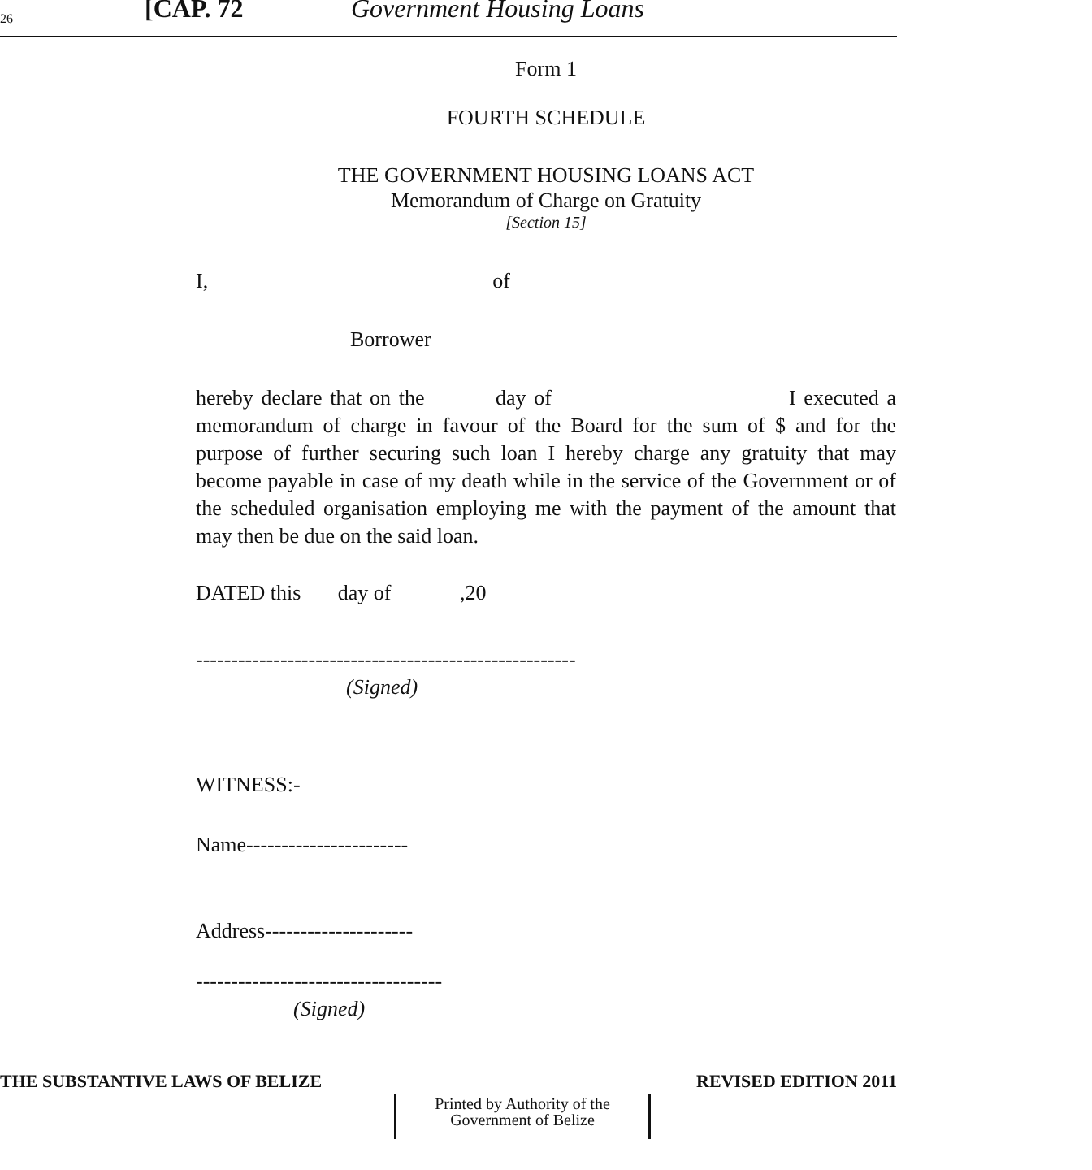26 [CAP. 72 Government Housing Loans
Form 1
FOURTH SCHEDULE
THE GOVERNMENT HOUSING LOANS ACT
Memorandum of Charge on Gratuity
[Section 15]
I, of
Borrower
hereby declare that on the day of I executed a memorandum of charge in favour of the Board for the sum of $ and for the purpose of further securing such loan I hereby charge any gratuity that may become payable in case of my death while in the service of the Government or of the scheduled organisation employing me with the payment of the amount that may then be due on the said loan.
DATED this day of ,20
------------------------------------------------------
(Signed)
WITNESS:-
Name-----------------------
Address---------------------
-----------------------------------
(Signed)
THE SUBSTANTIVE LAWS OF BELIZE REVISED EDITION 2011
Printed by Authority of the
Government of Belize